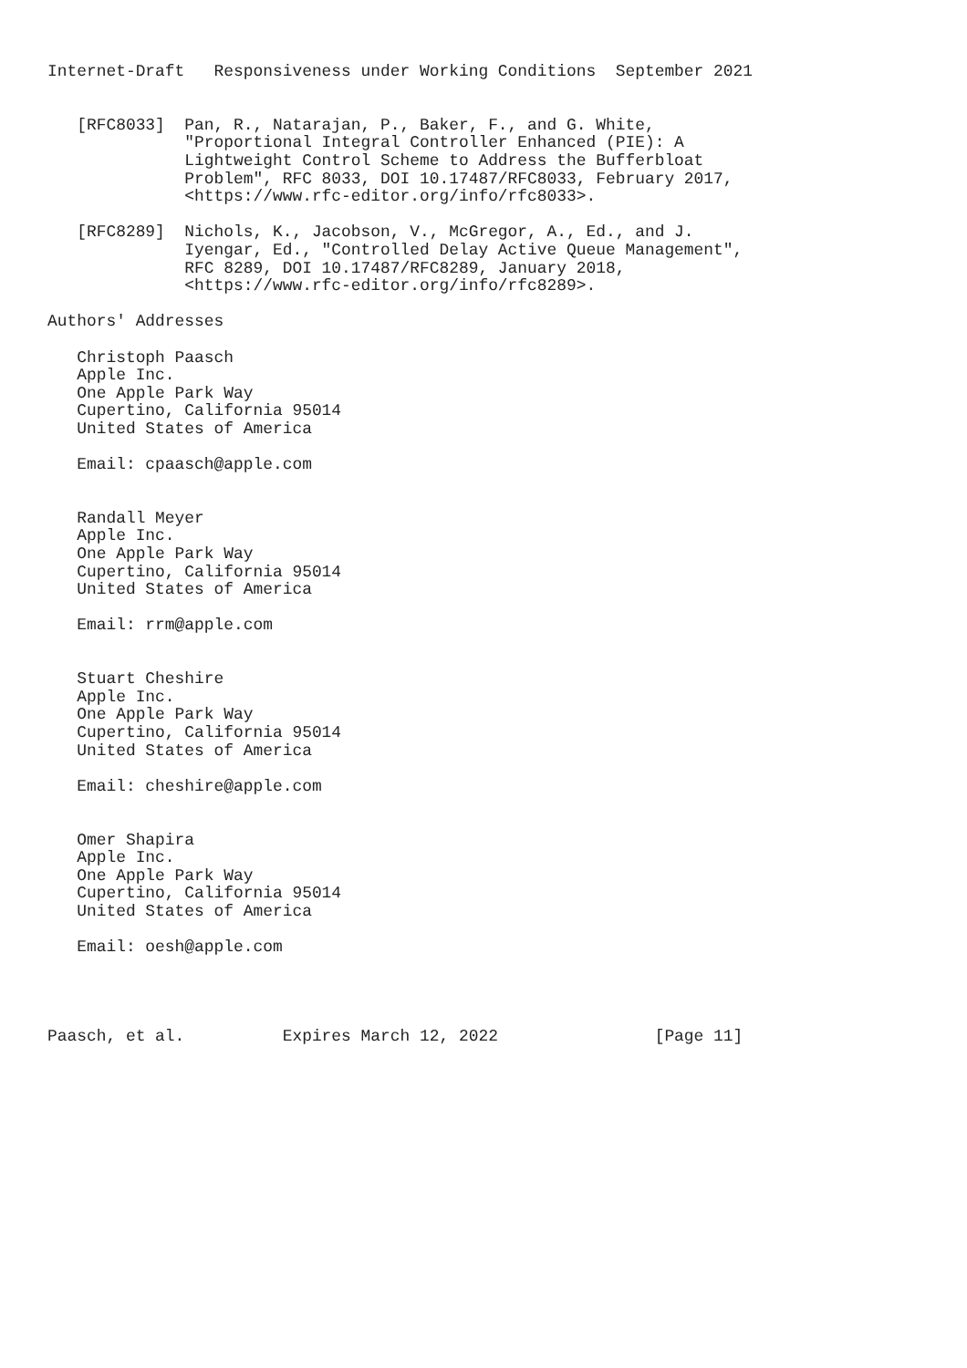Internet-Draft   Responsiveness under Working Conditions  September 2021


   [RFC8033]  Pan, R., Natarajan, P., Baker, F., and G. White,
              "Proportional Integral Controller Enhanced (PIE): A
              Lightweight Control Scheme to Address the Bufferbloat
              Problem", RFC 8033, DOI 10.17487/RFC8033, February 2017,
              <https://www.rfc-editor.org/info/rfc8033>.

   [RFC8289]  Nichols, K., Jacobson, V., McGregor, A., Ed., and J.
              Iyengar, Ed., "Controlled Delay Active Queue Management",
              RFC 8289, DOI 10.17487/RFC8289, January 2018,
              <https://www.rfc-editor.org/info/rfc8289>.

Authors' Addresses

   Christoph Paasch
   Apple Inc.
   One Apple Park Way
   Cupertino, California 95014
   United States of America

   Email: cpaasch@apple.com


   Randall Meyer
   Apple Inc.
   One Apple Park Way
   Cupertino, California 95014
   United States of America

   Email: rrm@apple.com


   Stuart Cheshire
   Apple Inc.
   One Apple Park Way
   Cupertino, California 95014
   United States of America

   Email: cheshire@apple.com


   Omer Shapira
   Apple Inc.
   One Apple Park Way
   Cupertino, California 95014
   United States of America

   Email: oesh@apple.com




Paasch, et al.          Expires March 12, 2022                [Page 11]